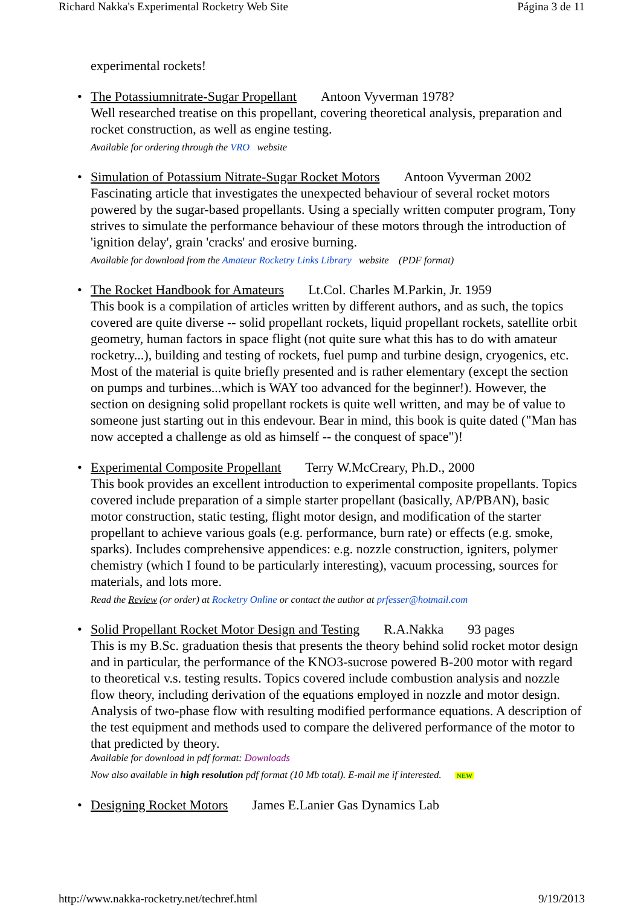Richard Nakka's Experimental Rocketry Web Site Página 3 de 11
experimental rockets!
The Potassiumnitrate-Sugar Propellant Antoon Vyverman 1978?
Well researched treatise on this propellant, covering theoretical analysis, preparation and rocket construction, as well as engine testing.
Available for ordering through the VRO website
Simulation of Potassium Nitrate-Sugar Rocket Motors Antoon Vyverman 2002
Fascinating article that investigates the unexpected behaviour of several rocket motors powered by the sugar-based propellants. Using a specially written computer program, Tony strives to simulate the performance behaviour of these motors through the introduction of 'ignition delay', grain 'cracks' and erosive burning.
Available for download from the Amateur Rocketry Links Library website (PDF format)
The Rocket Handbook for Amateurs Lt.Col. Charles M.Parkin, Jr. 1959
This book is a compilation of articles written by different authors, and as such, the topics covered are quite diverse -- solid propellant rockets, liquid propellant rockets, satellite orbit geometry, human factors in space flight (not quite sure what this has to do with amateur rocketry...), building and testing of rockets, fuel pump and turbine design, cryogenics, etc. Most of the material is quite briefly presented and is rather elementary (except the section on pumps and turbines...which is WAY too advanced for the beginner!). However, the section on designing solid propellant rockets is quite well written, and may be of value to someone just starting out in this endevour. Bear in mind, this book is quite dated ("Man has now accepted a challenge as old as himself -- the conquest of space")!
Experimental Composite Propellant Terry W.McCreary, Ph.D., 2000
This book provides an excellent introduction to experimental composite propellants. Topics covered include preparation of a simple starter propellant (basically, AP/PBAN), basic motor construction, static testing, flight motor design, and modification of the starter propellant to achieve various goals (e.g. performance, burn rate) or effects (e.g. smoke, sparks). Includes comprehensive appendices: e.g. nozzle construction, igniters, polymer chemistry (which I found to be particularly interesting), vacuum processing, sources for materials, and lots more.
Read the Review (or order) at Rocketry Online or contact the author at prfesser@hotmail.com
Solid Propellant Rocket Motor Design and Testing R.A.Nakka 93 pages
This is my B.Sc. graduation thesis that presents the theory behind solid rocket motor design and in particular, the performance of the KNO3-sucrose powered B-200 motor with regard to theoretical v.s. testing results. Topics covered include combustion analysis and nozzle flow theory, including derivation of the equations employed in nozzle and motor design. Analysis of two-phase flow with resulting modified performance equations. A description of the test equipment and methods used to compare the delivered performance of the motor to that predicted by theory.
Available for download in pdf format: Downloads
Now also available in high resolution pdf format (10 Mb total). E-mail me if interested. NEW
Designing Rocket Motors James E.Lanier Gas Dynamics Lab
http://www.nakka-rocketry.net/techref.html 9/19/2013